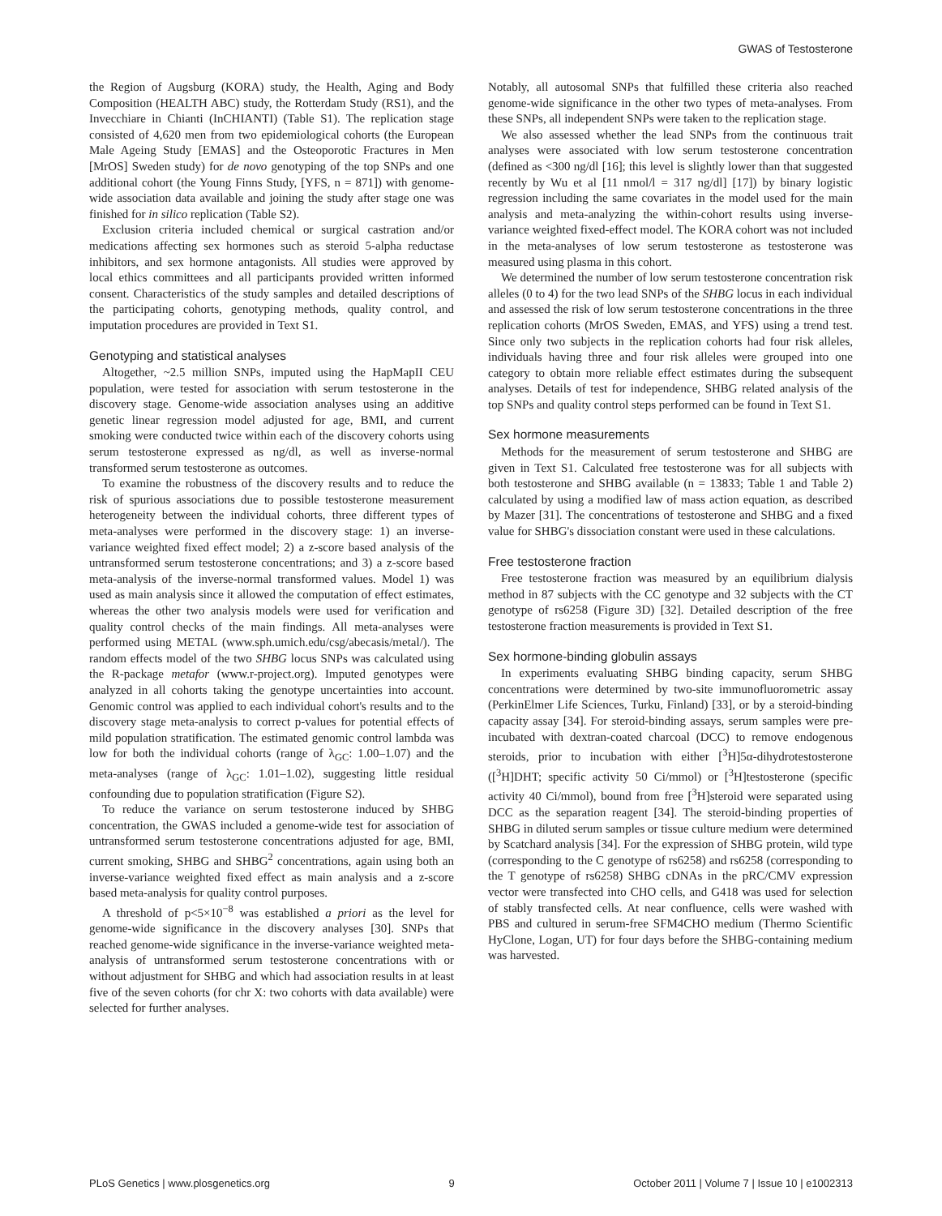GWAS of Testosterone
the Region of Augsburg (KORA) study, the Health, Aging and Body Composition (HEALTH ABC) study, the Rotterdam Study (RS1), and the Invecchiare in Chianti (InCHIANTI) (Table S1). The replication stage consisted of 4,620 men from two epidemiological cohorts (the European Male Ageing Study [EMAS] and the Osteoporotic Fractures in Men [MrOS] Sweden study) for de novo genotyping of the top SNPs and one additional cohort (the Young Finns Study, [YFS, n = 871]) with genome-wide association data available and joining the study after stage one was finished for in silico replication (Table S2).
Exclusion criteria included chemical or surgical castration and/or medications affecting sex hormones such as steroid 5-alpha reductase inhibitors, and sex hormone antagonists. All studies were approved by local ethics committees and all participants provided written informed consent. Characteristics of the study samples and detailed descriptions of the participating cohorts, genotyping methods, quality control, and imputation procedures are provided in Text S1.
Genotyping and statistical analyses
Altogether, ~2.5 million SNPs, imputed using the HapMapII CEU population, were tested for association with serum testosterone in the discovery stage. Genome-wide association analyses using an additive genetic linear regression model adjusted for age, BMI, and current smoking were conducted twice within each of the discovery cohorts using serum testosterone expressed as ng/dl, as well as inverse-normal transformed serum testosterone as outcomes.
To examine the robustness of the discovery results and to reduce the risk of spurious associations due to possible testosterone measurement heterogeneity between the individual cohorts, three different types of meta-analyses were performed in the discovery stage: 1) an inverse-variance weighted fixed effect model; 2) a z-score based analysis of the untransformed serum testosterone concentrations; and 3) a z-score based meta-analysis of the inverse-normal transformed values. Model 1) was used as main analysis since it allowed the computation of effect estimates, whereas the other two analysis models were used for verification and quality control checks of the main findings. All meta-analyses were performed using METAL (www.sph.umich.edu/csg/abecasis/metal/). The random effects model of the two SHBG locus SNPs was calculated using the R-package metafor (www.r-project.org). Imputed genotypes were analyzed in all cohorts taking the genotype uncertainties into account. Genomic control was applied to each individual cohort's results and to the discovery stage meta-analysis to correct p-values for potential effects of mild population stratification. The estimated genomic control lambda was low for both the individual cohorts (range of λ<sub>GC</sub>: 1.00–1.07) and the meta-analyses (range of λ<sub>GC</sub>: 1.01–1.02), suggesting little residual confounding due to population stratification (Figure S2).
To reduce the variance on serum testosterone induced by SHBG concentration, the GWAS included a genome-wide test for association of untransformed serum testosterone concentrations adjusted for age, BMI, current smoking, SHBG and SHBG<sup>2</sup> concentrations, again using both an inverse-variance weighted fixed effect as main analysis and a z-score based meta-analysis for quality control purposes.
A threshold of p<5×10<sup>−8</sup> was established a priori as the level for genome-wide significance in the discovery analyses [30]. SNPs that reached genome-wide significance in the inverse-variance weighted meta-analysis of untransformed serum testosterone concentrations with or without adjustment for SHBG and which had association results in at least five of the seven cohorts (for chr X: two cohorts with data available) were selected for further analyses.
Notably, all autosomal SNPs that fulfilled these criteria also reached genome-wide significance in the other two types of meta-analyses. From these SNPs, all independent SNPs were taken to the replication stage.
We also assessed whether the lead SNPs from the continuous trait analyses were associated with low serum testosterone concentration (defined as <300 ng/dl [16]; this level is slightly lower than that suggested recently by Wu et al [11 nmol/l = 317 ng/dl] [17]) by binary logistic regression including the same covariates in the model used for the main analysis and meta-analyzing the within-cohort results using inverse-variance weighted fixed-effect model. The KORA cohort was not included in the meta-analyses of low serum testosterone as testosterone was measured using plasma in this cohort.
We determined the number of low serum testosterone concentration risk alleles (0 to 4) for the two lead SNPs of the SHBG locus in each individual and assessed the risk of low serum testosterone concentrations in the three replication cohorts (MrOS Sweden, EMAS, and YFS) using a trend test. Since only two subjects in the replication cohorts had four risk alleles, individuals having three and four risk alleles were grouped into one category to obtain more reliable effect estimates during the subsequent analyses. Details of test for independence, SHBG related analysis of the top SNPs and quality control steps performed can be found in Text S1.
Sex hormone measurements
Methods for the measurement of serum testosterone and SHBG are given in Text S1. Calculated free testosterone was for all subjects with both testosterone and SHBG available (n = 13833; Table 1 and Table 2) calculated by using a modified law of mass action equation, as described by Mazer [31]. The concentrations of testosterone and SHBG and a fixed value for SHBG's dissociation constant were used in these calculations.
Free testosterone fraction
Free testosterone fraction was measured by an equilibrium dialysis method in 87 subjects with the CC genotype and 32 subjects with the CT genotype of rs6258 (Figure 3D) [32]. Detailed description of the free testosterone fraction measurements is provided in Text S1.
Sex hormone-binding globulin assays
In experiments evaluating SHBG binding capacity, serum SHBG concentrations were determined by two-site immunofluorometric assay (PerkinElmer Life Sciences, Turku, Finland) [33], or by a steroid-binding capacity assay [34]. For steroid-binding assays, serum samples were pre-incubated with dextran-coated charcoal (DCC) to remove endogenous steroids, prior to incubation with either [<sup>3</sup>H]5α-dihydrotestosterone ([<sup>3</sup>H]DHT; specific activity 50 Ci/mmol) or [<sup>3</sup>H]testosterone (specific activity 40 Ci/mmol), bound from free [<sup>3</sup>H]steroid were separated using DCC as the separation reagent [34]. The steroid-binding properties of SHBG in diluted serum samples or tissue culture medium were determined by Scatchard analysis [34]. For the expression of SHBG protein, wild type (corresponding to the C genotype of rs6258) and rs6258 (corresponding to the T genotype of rs6258) SHBG cDNAs in the pRC/CMV expression vector were transfected into CHO cells, and G418 was used for selection of stably transfected cells. At near confluence, cells were washed with PBS and cultured in serum-free SFM4CHO medium (Thermo Scientific HyClone, Logan, UT) for four days before the SHBG-containing medium was harvested.
PLoS Genetics | www.plosgenetics.org 9 October 2011 | Volume 7 | Issue 10 | e1002313